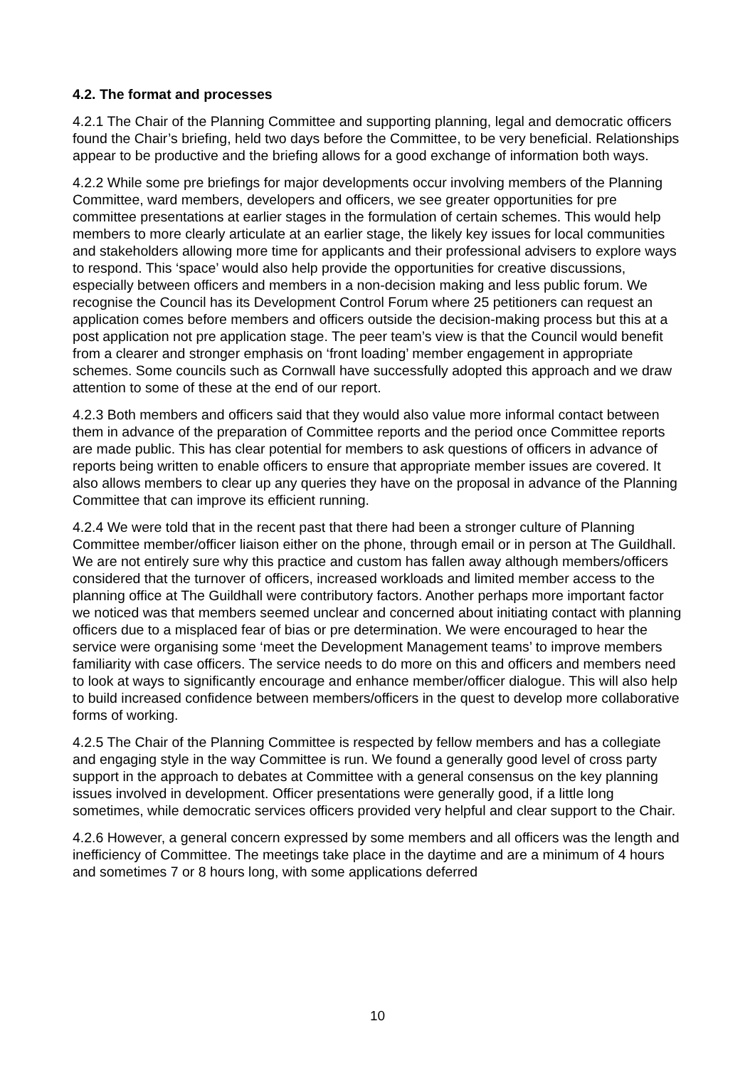4.2. The format and processes
4.2.1 The Chair of the Planning Committee and supporting planning, legal and democratic officers found the Chair’s briefing, held two days before the Committee, to be very beneficial. Relationships appear to be productive and the briefing allows for a good exchange of information both ways.
4.2.2 While some pre briefings for major developments occur involving members of the Planning Committee, ward members, developers and officers, we see greater opportunities for pre committee presentations at earlier stages in the formulation of certain schemes. This would help members to more clearly articulate at an earlier stage, the likely key issues for local communities and stakeholders allowing more time for applicants and their professional advisers to explore ways to respond. This ‘space’ would also help provide the opportunities for creative discussions, especially between officers and members in a non-decision making and less public forum. We recognise the Council has its Development Control Forum where 25 petitioners can request an application comes before members and officers outside the decision-making process but this at a post application not pre application stage. The peer team’s view is that the Council would benefit from a clearer and stronger emphasis on ‘front loading’ member engagement in appropriate schemes. Some councils such as Cornwall have successfully adopted this approach and we draw attention to some of these at the end of our report.
4.2.3 Both members and officers said that they would also value more informal contact between them in advance of the preparation of Committee reports and the period once Committee reports are made public. This has clear potential for members to ask questions of officers in advance of reports being written to enable officers to ensure that appropriate member issues are covered. It also allows members to clear up any queries they have on the proposal in advance of the Planning Committee that can improve its efficient running.
4.2.4 We were told that in the recent past that there had been a stronger culture of Planning Committee member/officer liaison either on the phone, through email or in person at The Guildhall. We are not entirely sure why this practice and custom has fallen away although members/officers considered that the turnover of officers, increased workloads and limited member access to the planning office at The Guildhall were contributory factors. Another perhaps more important factor we noticed was that members seemed unclear and concerned about initiating contact with planning officers due to a misplaced fear of bias or pre determination. We were encouraged to hear the service were organising some ‘meet the Development Management teams’ to improve members familiarity with case officers. The service needs to do more on this and officers and members need to look at ways to significantly encourage and enhance member/officer dialogue. This will also help to build increased confidence between members/officers in the quest to develop more collaborative forms of working.
4.2.5 The Chair of the Planning Committee is respected by fellow members and has a collegiate and engaging style in the way Committee is run. We found a generally good level of cross party support in the approach to debates at Committee with a general consensus on the key planning issues involved in development. Officer presentations were generally good, if a little long sometimes, while democratic services officers provided very helpful and clear support to the Chair.
4.2.6 However, a general concern expressed by some members and all officers was the length and inefficiency of Committee. The meetings take place in the daytime and are a minimum of 4 hours and sometimes 7 or 8 hours long, with some applications deferred
10